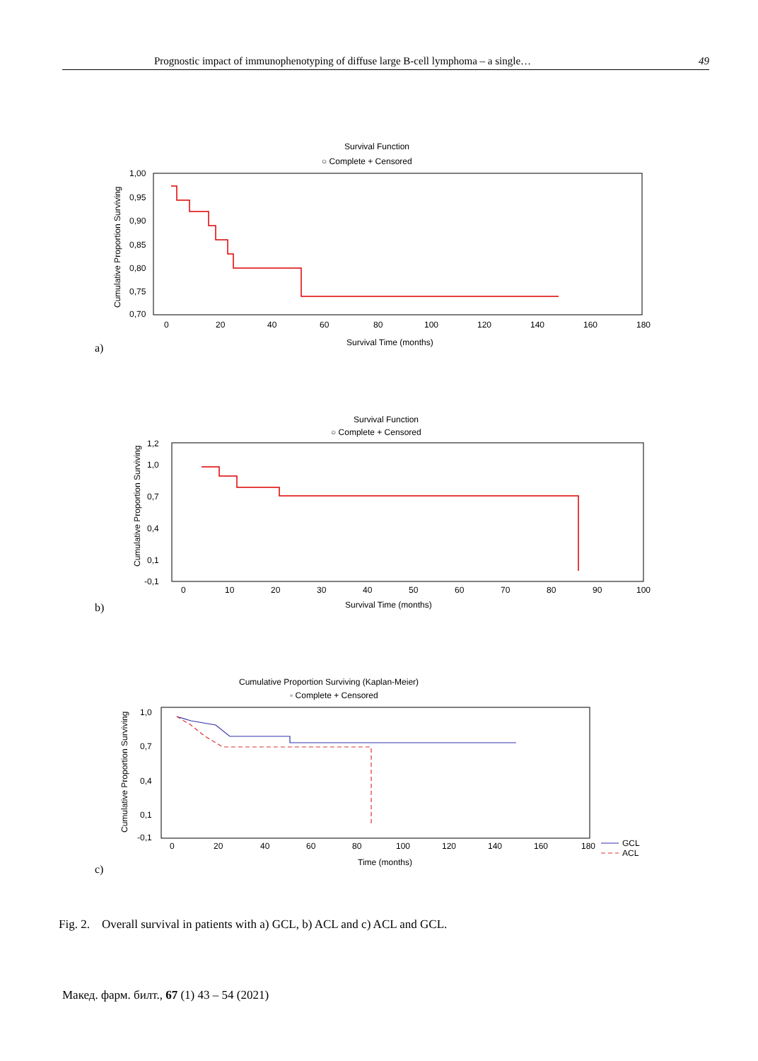Prognostic impact of immunophenotyping of diffuse large B-cell lymphoma – a single… 49
Survival Function
○ Complete + Censored
1,00
0,95
0,90
0,85
0,80
0,75
0,70
0
20
40
60
80
100
120
140
160
180
Survival Time (months)
Cumulative Proportion Surviving
a)
Survival Function
○ Complete + Censored
1,2
1,0
0,7
0,4
0,1
-0,1
0
10
20
30
40
50
60
70
80
90
100
Survival Time (months)
Cumulative Proportion Surviving
b)
Cumulative Proportion Surviving (Kaplan-Meier)
◦ Complete + Censored
1,0
0,7
0,4
0,1
-0,1
0
20
40
60
80
100
120
140
160
180
Time (months)
Cumulative Proportion Surviving
GCL
ACL
c)
Fig. 2. Overall survival in patients with a) GCL, b) ACL and c) ACL and GCL.
Макед. фарм. билт., 67 (1) 43 – 54 (2021)